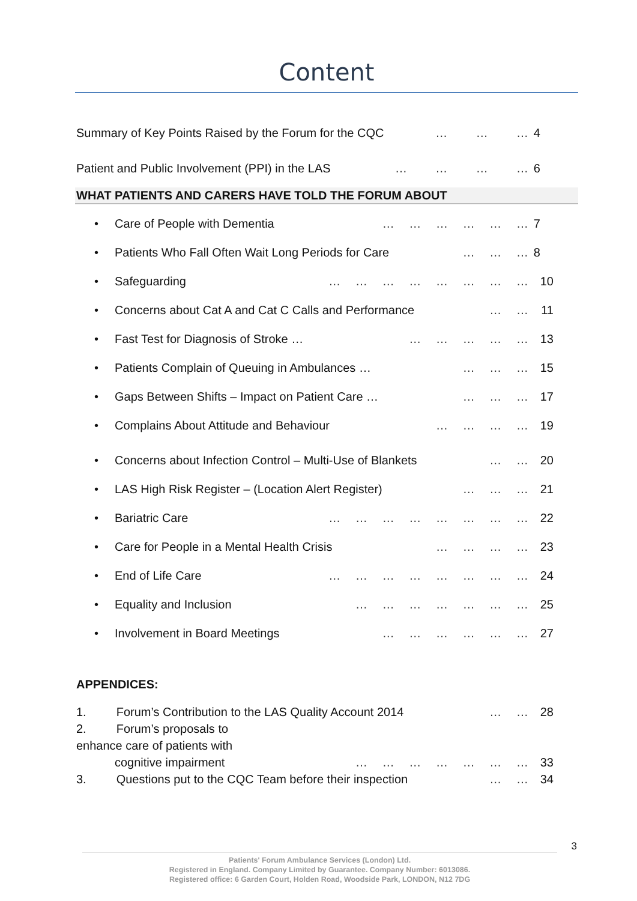Content
Summary of Key Points Raised by the Forum for the CQC … … … 4
Patient and Public Involvement (PPI) in the LAS … … … … 6
WHAT PATIENTS AND CARERS HAVE TOLD THE FORUM ABOUT
• Care of People with Dementia … … … … … … 7
• Patients Who Fall Often Wait Long Periods for Care … … … 8
• Safeguarding … … … … … … … … 10
• Concerns about Cat A and Cat C Calls and Performance … … 11
• Fast Test for Diagnosis of Stroke … … … … … … 13
• Patients Complain of Queuing in Ambulances … … … … 15
• Gaps Between Shifts – Impact on Patient Care … … … … 17
• Complains About Attitude and Behaviour … … … … 19
• Concerns about Infection Control – Multi-Use of Blankets … … 20
• LAS High Risk Register – (Location Alert Register) … … … 21
• Bariatric Care … … … … … … … … 22
• Care for People in a Mental Health Crisis … … … … 23
• End of Life Care … … … … … … … … 24
• Equality and Inclusion … … … … … … … 25
• Involvement in Board Meetings … … … … … … 27
APPENDICES:
1. Forum’s Contribution to the LAS Quality Account 2014 … … 28
2. Forum’s proposals to enhance care of patients with
cognitive impairment … … … … … … … 33
3. Questions put to the CQC Team before their inspection … … 34
3
Patients' Forum Ambulance Services (London) Ltd.
Registered in England. Company Limited by Guarantee. Company Number: 6013086.
Registered office: 6 Garden Court, Holden Road, Woodside Park, LONDON, N12 7DG